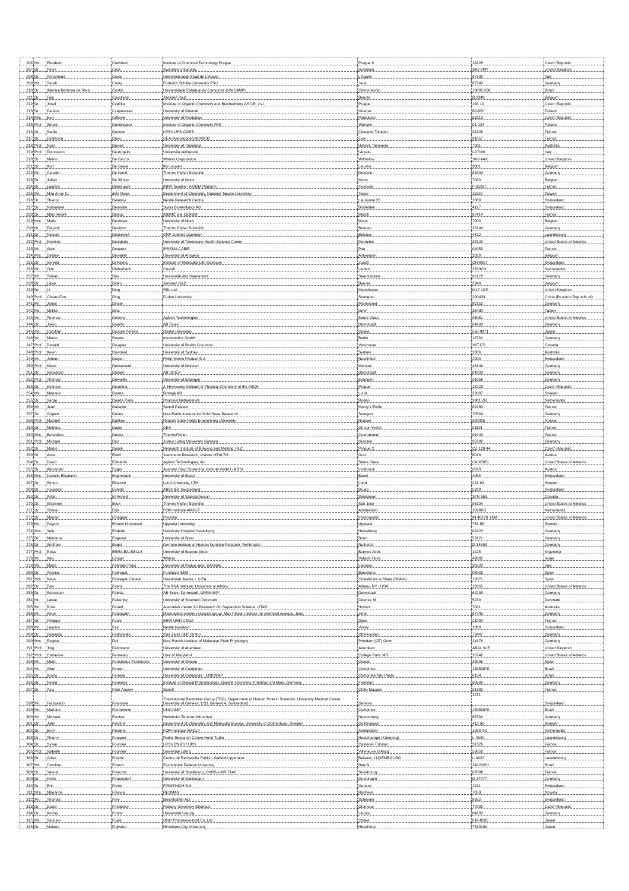| 206 | Ms. | Elizabeth | Crawford | Institute of Chemical Technology Prague | Prague 6 | 16628 | Czech Republic |
| 207 | Dr. | Peter | Crick | Swansea University | Swansea | SA2 8PP | United Kingdom |
| 208 | Dr. | Annamaria | Croce | Università degli Studi de L'Aquila | L'Aquila | 67100 | Italy |
| 209 | Ms. | Sarah | Crotty | Friderich Schiller University FSU | Jena | 07743 | Germany |
| 210 | Dr. | Ildenize Barbosa da Silva | Cunha | Universidade Estadual de Campinas (UNICAMP) | Campinas/sp | 13085-230 | Brazil |
| 211 | Dr. | Filip | Cuyckens | Janssen R&D | Beerse | B-2340 | Belgium |
| 212 | Dr. | Josef | Cvačka | Institute of Organic Chemistry and Biochemistry AS CR, v.v.i. | Prague | 166 10 | Czech Republic |
| 213 | Dr. | Paulina | Czaplewska | University of Gdansk | Gdansk | 80-822 | Poland |
| 214 | Mrs. | Eva | Cífková | University of Pardubice | Pardubice | 53210 | Czech Republic |
| 215 | Prof. | Witold | Danikiewicz | Institute of Organic Chemistry PAS | Warsaw | 01-224 | Poland |
| 216 | Dr. | Saïda | Danoun | LRSV UPS-CNRS | Castanet Tolosan | 31326 | France |
| 217 | Dr. | Ekaterina | Dariy | CEA-Genoscope/UMR8030 | Evry | 91057 | France |
| 218 | Prof. | Noel | Davies | University of Tasmania | Hobart, Tasmania | 7001 | Australia |
| 219 | Prof. | Francesco | De Angelis | Università dell'Aquila | l'Aquila | I-67100 | Italy |
| 220 | Dr. | Martin | De Cecco | Waters Corporation | Wilmslow | SK9 4AX | United Kingdom |
| 221 | Dr. | Kurt | De Grave | KU Leuven | Leuven | 3001 | Belgium |
| 222 | Mr. | Claudio | De Nardi | Thermo Fisher Scientific | Dreieich | 63303 | Germany |
| 223 | Dr. | Julien | De Winter | University of Mons | Mons | 7000 | Belgium |
| 224 | Dr. | Laurent | Debrauwer | INRA Toxalim - AXIOM Platform | Toulouse | F-31027 | France |
| 225 | Ms. | Mira Anne C. | dela Rosa | Department of Chemistry, National Taiwan University | Taipei | 11529 | Taiwan |
| 226 | Dr. | Thierry | Delatour | Nestlé Research Centre | Lausanne 26 | 1000 | Switzerland |
| 227 | Dr. | Nathanael | Delmotte | Swiss BioAnalytics AG | Birsfelden | 4127 | Switzerland |
| 228 | Dr. | Marc-André | Delsuc | IGBMC Gie CERBM | Illkirch | 67414 | France |
| 229 | Mrs. | Marie | Demeyer | University of Mons | Mons | 7000 | Belgium |
| 230 | Dr. | Eduard | Denisov | Thermo Fisher Scientific | Bremen | 28199 | Germany |
| 231 | Dr. | Nicolas | Desbenoit | CRP-Gabriel Lippmann | Belvaux | 4422 | Luxembourg |
| 232 | Prof. | Dominic | Desiderio | University of Tennessee Health Science Center | Memphis | 38120 | United States of America |
| 233 | Mr. | Alain | Desprez | IPREM/LCABIE | Pau | 64053 | France |
| 234 | Mrs. | Debbie | Dewaele | University of Antwerp | Antwerpen | 2020 | Belgium |
| 235 | Dr. | Serena | Di Palma | Institute of Molecular Life Sciences | Zurich | CH-8057 | Switzerland |
| 236 | Mr. | Otto | Diefenbach | Crucell | Leiden | 2333CN | Netherlands |
| 237 | Mr. | Tobias | Dier | Universität des Saarlandes | Saarbrücken | 66123 | Germany |
| 238 | Dr. | Lieve | Dillen | Janssen R&D | Beerse | 2340 | Belgium |
| 239 | Dr. | Li | Ding | SRL Ltd. | Manchester | M17 1GP | United Kingdom |
| 240 | Prof. | Chuan-Fan | Ding | Fudan University | Shanghai | 200433 | China (People's Republic of) |
| 241 | Mr. | Jonas | Dinser | | Martinsried | 82152 | Germany |
| 242 | Ms. | Melike | Dinç | | İzmir | 35430 | Turkey |
| 243 | Mr. | Thomas | Doherty | Agilent Technologies | Santa Clara | 95051 | United States of America |
| 244 | Dr. | Joerg | Dojahn | AB Sciex | Darmstadt | 64293 | Germany |
| 245 | Ms. | Caroline | Donzeli Pereira | Osaka University | Osaka | 565-0871 | Japan |
| 246 | Mr. | Martin | Dostler | metanomics GmbH | Berlin | 16761 | Germany |
| 247 | Prof. | Donald | Douglas | University of British Columbia | Vancouver | V6T1Z1 | Canada |
| 248 | Prof. | Kevin | Downard | University of Sydney | Sydney | 2006 | Australia |
| 249 | Mr. | Johann | Drapel | Philip Morris Product S.A. | Neuchâtel | 2000 | Switzerland |
| 250 | Prof. | Klaus | Dreisewerd | University of Münster | Münster | 48149 | Germany |
| 251 | Dr. | Sebastian | Dresen | AB SCIEX | Darmstadt | 64293 | Germany |
| 252 | Prof. | Thomas | Drewello | University of Erlangen | Erlangen | 91058 | Germany |
| 253 | Dr. | Kseniya | Dryahina | J. Heyrovsky Institute of Physical Chemistry of the ASCR | Prague | 18223 | Czech Republic |
| 254 | Ms. | Mariana | Duarte | Biotage AB | Lund | 22007 | Sweden |
| 255 | Dr. | Serge | Duarte Pinto | Photonis Netherlands | Roden | 9301 ZR | Netherlands |
| 256 | Mr. | Jean | Dubayle | Sanofi Pasteur | Marcy L'Etoile | 69280 | France |
| 257 | Dr. | Girjesh | Dubey | Max-Plank-Institute for Solid State Research | Stuttgart | 70569 | Germany |
| 258 | Prof. | Michael | Dubkov | Ryazan State Radio Engineering University | Ryazan | 390005 | Russia |
| 259 | Dr. | Mathieu | Dupre | CEA | Gif-sur-Yvette | 91191 | France |
| 260 | Mrs. | Benedicte | Duretz | ThermoFisher | Courtaboeuf | 91943 | France |
| 261 | Prof. | Michael | Durr | Justus Liebig University Giessen | Giessen | 35392 | Germany |
| 262 | Dr. | Martin | Dusek | Research Institute of Brewing and Malting, PLC | Prague 2 | CZ-120 44 | Czech Republic |
| 263 | Dr. | Anita | Eberl | Joanneum Research, Insitute HEALTH | Graz | 8010 | Austria |
| 264 | Dr. | David | Edwards | Agilent Technologies, Inc. | Santa Clara | CA 95051 | United States of America |
| 265 | Dr. | Alexander | Egger | Austrian Drug Screening Institute GmbH - ADSI | Innsbruck | 6020 | Austria |
| 266 | Mrs. | Daniela Elisabeth | Eigenmann | University of Basel | Basel | 4056 | Switzerland |
| 267 | Dr. | Simon | Ekstrom | Lund University, LTH | Lund | 223 63 | Sweden |
| 268 | Dr. | Houssain | El Aribi | ABSCIEX Switzerland | Brugg | 5200 | Switzerland |
| 269 | Dr. | Anas | El-Aneed | University of Saskatchewan | Saskatoon | S7N 5E5 | Canada |
| 270 | Dr. | Shannon | Eliuk | Thermo Fisher Scientific | San Jose | 95134 | United States of America |
| 271 | Dr. | Shane | Ellis | FOM Institute AMOLF | Amsterdam | 1098XG | Netherlands |
| 272 | Dr. | Mariam | Elnaggar | Prosolia | Indianapolis | IN 46278, USA | United States of America |
| 273 | Mr. | Payam | Emami Khoonsari | Uppsala University | Uppsala | 751 85 | Sweden |
| 274 | Mrs. | Yeliz | Enderle | University Hospital Heidelberg | Heidelberg | 69120 | Germany |
| 275 | Dr. | Marianne | Engeser | University of Bonn | Bonn | 53121 | Germany |
| 276 | Dr. | Wolfram | Engst | German Institute of Human Nutrition Potsdam- Rehbrücke | Nuthetal | D-14558 | Germany |
| 277 | Prof. | Rosa | ERRA BALSELLS | University of Buenos Aires | Buenos Aires | 1428 | Argentina |
| 278 | Mr. | Alex | Etinger | Waters | Petach-Tikva | 49002 | Israel |
| 279 | Ms. | Marta | Fabrega Prats | University of Padua dept. DAFNAE | Legnaro | 30520 | Italy |
| 280 | Dr. | Andreu | Fabregat | Fundació IMIM | Barcelona | 08003 | Spain |
| 281 | Mrs. | Neus | Fabregat-Cabello | Universitat Jaume I. IUPA | Castelló de la Plana (SPAIN) | 12071 | Spain |
| 282 | Dr. | Dan | Fabris | The RNA Institute, University at Albany | Albany, NY - USA | 12065 | United States of America |
| 283 | Dr. | Sebastian | Fabritz | AB Sciex, Darmstadt, GERMANY | Darmstadt | 64293 | Germany |
| 284 | Mr. | Lasse | Falkenby | University of Southern Denmark | Odense M | 5230 | Denmark |
| 285 | Mr. | Ross | Farrell | Australian Centre for Research On Separation Science, UTAS | Hobart | 7001 | Australia |
| 286 | Mr. | Amol | Fatangare | Mass spectrometry research group, Max Planck institute for chemical ecology, Jena. | Jena | 07745 | Germany |
| 287 | Dr. | Philippe | Faure | INRA UMR CSGA | Dijon | 21000 | France |
| 288 | Mr. | Laurent | Fay | Nestlé Nutrition | Vevey | 1800 | Switzerland |
| 289 | Dr. | Gennady | Fedosenko | Carl Zeiss SMT GmbH | Oberkochen | 73447 | Germany |
| 290 | Mrs. | Regina | Feil | Max-Planck-Institute of Molecular Plant Physiolgoy | Potsdam (OT) Golm | 14476 | Germany |
| 291 | Prof. | Jörg | Feldmann | University of Aberdeen | Aberdeen | AB24 3UE | United Kingdom |
| 292 | Prof. | Catherine | Fenselau | Univ of Maryland | College Park, MD | 20742 | United States of America |
| 293 | Mr. | Mario | Fernández Fernández | University of Oviedo | Oviedo | 33006 | Spain |
| 294 | Mr. | Allan | Ferrari | University of Campinas | Campinas | 13083970 | Brazil |
| 295 | Dr. | Bruno | Ferreira | University of Campinas - UNICAMP | Campinas/São Paulo | 6154 | Brazil |
| 296 | Dr. | Nerea | Ferreirós | Institute of Clinical Pharmacology, Goethe-University, Frankfurt am Main, Germany | Frankfurt | 60590 | Germany |
| 297 | Dr. | Aziz | Filali-Ansary | Sanofi | Chilly Mazarin | 91380 | France |
| 298 | Mr. | Francesco | Finamore | Translational Biomarker Group (TBG), Department of Human Protein Sciences, University Medical Centre, University of Geneva, 1211 Geneva 4, Switzerland. | Geneva | 1211 | Switzerland |
| 299 | Ms. | Mariana | Fioramonte | UNICAMP | Campinas | 13083970 | Brazil |
| 300 | Mr. | Michael | Fischer | Helmholtz Zentrum München | Neuherberg | 85764 | Germany |
| 301 | Dr. | John | Fletcher | Department of Chemistry and Molecular Biology, University of Gothenburg, Sweden | Gothenburg | 412 96 | Sweden |
| 302 | Dr. | Bryn | Flinders | FOM Institute AMOLF | Amsterdam | 1098 XG | Netherlands |
| 303 | Dr. | Thierry | Fouquet | Public Research Centre Henri Tudor | Hautcharage (Käerjeng) | L-4940 | Luxembourg |
| 304 | Dr. | Sylvie | Fournier | LRSV CNRS / UPS | Castanet-Tolosan | 31326 | France |
| 305 | Prof. | Isabelle | Fournier | Université Lille 1 | Villeneuve D'Ascq | 59650 | France |
| 306 | Dr. | Gilles | Frache | Centre de Recherche Public - Gabriel Lippmann | Belvaux, LUXEMBOURG | L-4422 | Luxembourg |
| 307 | Ms. | Caroline | Franco | Fluminense Federal University | Niterói | 24220261 | Brazil |
| 308 | Dr. | Yannis | Francois | University of Strasbourg, CNRS-UMR 7140 | Strasbourg | 67008 | France |
| 309 | Dr. | Holm | Frauendorf | University of Goettingen | Goettingen | D-37077 | Germany |
| 310 | Dr. | Eric | Frerot | FIRMENICH S.A. | Geneve | 1211 | Switzerland |
| 311 | Mrs. | Marianne | Fresvig | RESMAN | Ranheim | 7053 | Norway |
| 312 | Mr. | Thomas | Frey | Brechbühler AG | Schlieren | 8952 | Switzerland |
| 313 | Dr. | David | Friedecky | Palacky University Olomouc | Olomouc | 77900 | Czech Republic |
| 314 | Dr. | Andrej | Frolov | Universität Leipzig | Leipzig | 04103 | Germany |
| 315 | Ms. | Setsuko | Fujita | ONO Pharmaceutical Co.,Ltd | Osaka | 618-8585 | Japan |
| 316 | Dr. | Makoto | Fujiwara | Hiroshima City University | Hiroshima | 7313194 | Japan |